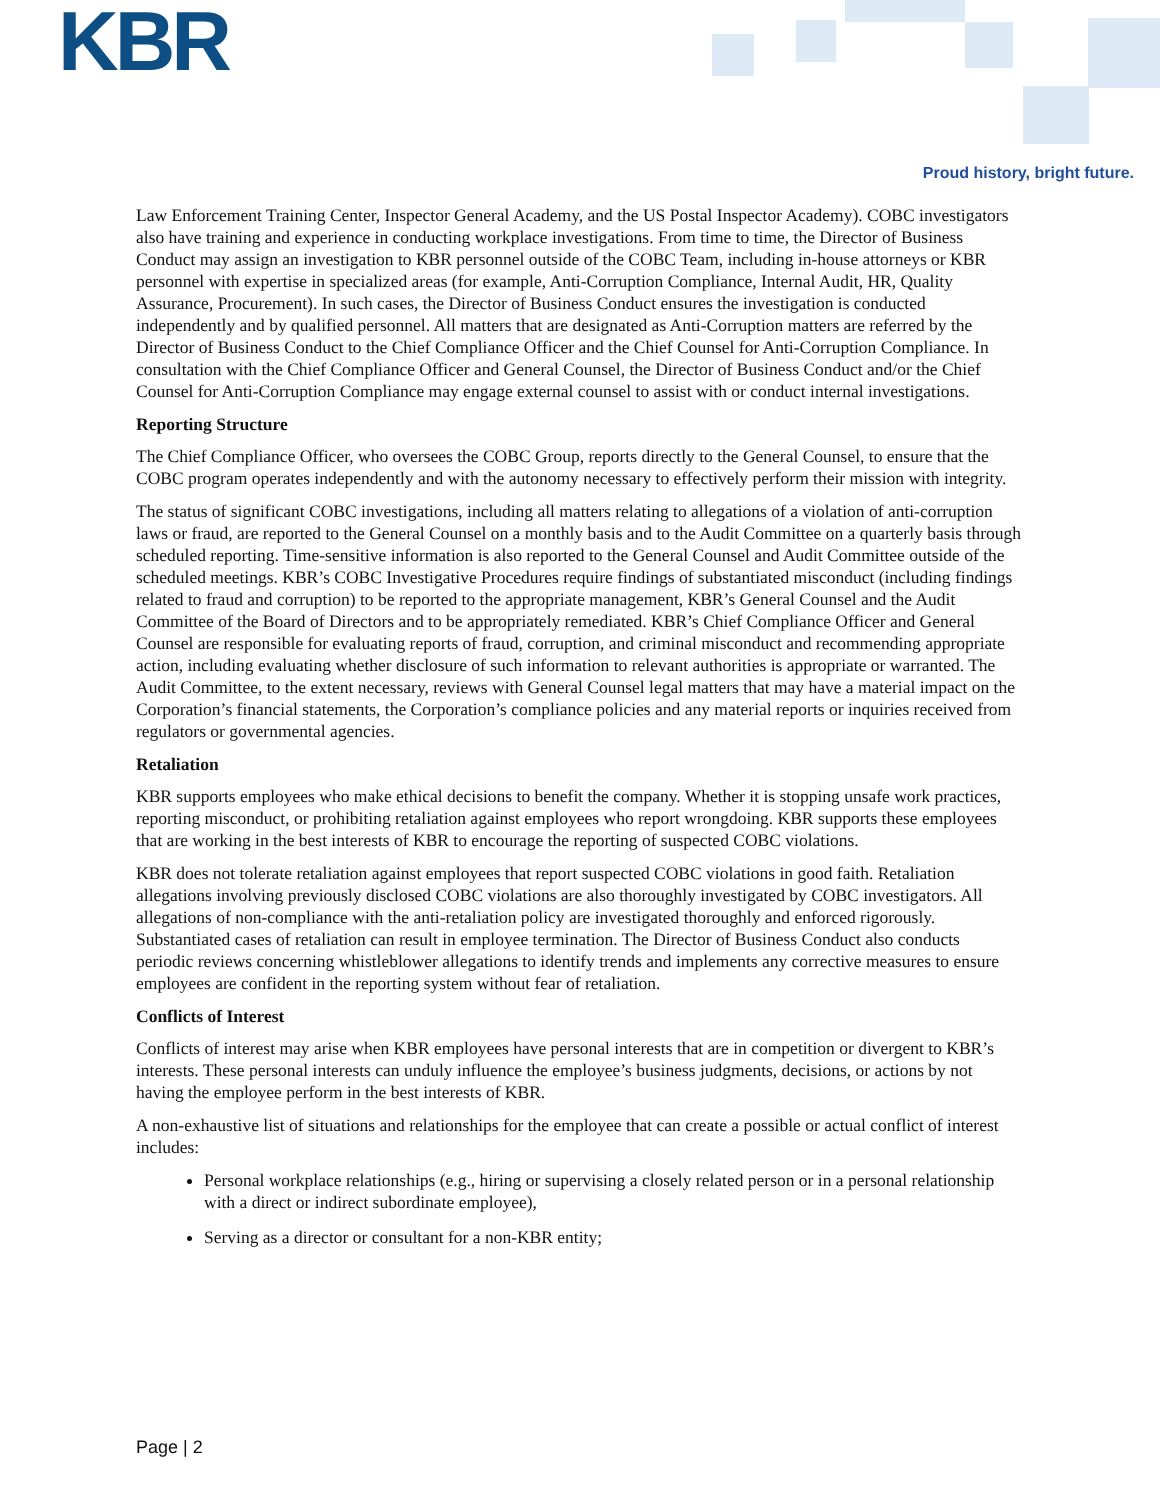KBR
Proud history, bright future.
Law Enforcement Training Center, Inspector General Academy, and the US Postal Inspector Academy). COBC investigators also have training and experience in conducting workplace investigations. From time to time, the Director of Business Conduct may assign an investigation to KBR personnel outside of the COBC Team, including in-house attorneys or KBR personnel with expertise in specialized areas (for example, Anti-Corruption Compliance, Internal Audit, HR, Quality Assurance, Procurement). In such cases, the Director of Business Conduct ensures the investigation is conducted independently and by qualified personnel. All matters that are designated as Anti-Corruption matters are referred by the Director of Business Conduct to the Chief Compliance Officer and the Chief Counsel for Anti-Corruption Compliance. In consultation with the Chief Compliance Officer and General Counsel, the Director of Business Conduct and/or the Chief Counsel for Anti-Corruption Compliance may engage external counsel to assist with or conduct internal investigations.
Reporting Structure
The Chief Compliance Officer, who oversees the COBC Group, reports directly to the General Counsel, to ensure that the COBC program operates independently and with the autonomy necessary to effectively perform their mission with integrity.
The status of significant COBC investigations, including all matters relating to allegations of a violation of anti-corruption laws or fraud, are reported to the General Counsel on a monthly basis and to the Audit Committee on a quarterly basis through scheduled reporting. Time-sensitive information is also reported to the General Counsel and Audit Committee outside of the scheduled meetings. KBR’s COBC Investigative Procedures require findings of substantiated misconduct (including findings related to fraud and corruption) to be reported to the appropriate management, KBR’s General Counsel and the Audit Committee of the Board of Directors and to be appropriately remediated. KBR’s Chief Compliance Officer and General Counsel are responsible for evaluating reports of fraud, corruption, and criminal misconduct and recommending appropriate action, including evaluating whether disclosure of such information to relevant authorities is appropriate or warranted. The Audit Committee, to the extent necessary, reviews with General Counsel legal matters that may have a material impact on the Corporation’s financial statements, the Corporation’s compliance policies and any material reports or inquiries received from regulators or governmental agencies.
Retaliation
KBR supports employees who make ethical decisions to benefit the company. Whether it is stopping unsafe work practices, reporting misconduct, or prohibiting retaliation against employees who report wrongdoing. KBR supports these employees that are working in the best interests of KBR to encourage the reporting of suspected COBC violations.
KBR does not tolerate retaliation against employees that report suspected COBC violations in good faith. Retaliation allegations involving previously disclosed COBC violations are also thoroughly investigated by COBC investigators. All allegations of non-compliance with the anti-retaliation policy are investigated thoroughly and enforced rigorously. Substantiated cases of retaliation can result in employee termination. The Director of Business Conduct also conducts periodic reviews concerning whistleblower allegations to identify trends and implements any corrective measures to ensure employees are confident in the reporting system without fear of retaliation.
Conflicts of Interest
Conflicts of interest may arise when KBR employees have personal interests that are in competition or divergent to KBR’s interests. These personal interests can unduly influence the employee’s business judgments, decisions, or actions by not having the employee perform in the best interests of KBR.
A non-exhaustive list of situations and relationships for the employee that can create a possible or actual conflict of interest includes:
Personal workplace relationships (e.g., hiring or supervising a closely related person or in a personal relationship with a direct or indirect subordinate employee),
Serving as a director or consultant for a non-KBR entity;
Page | 2